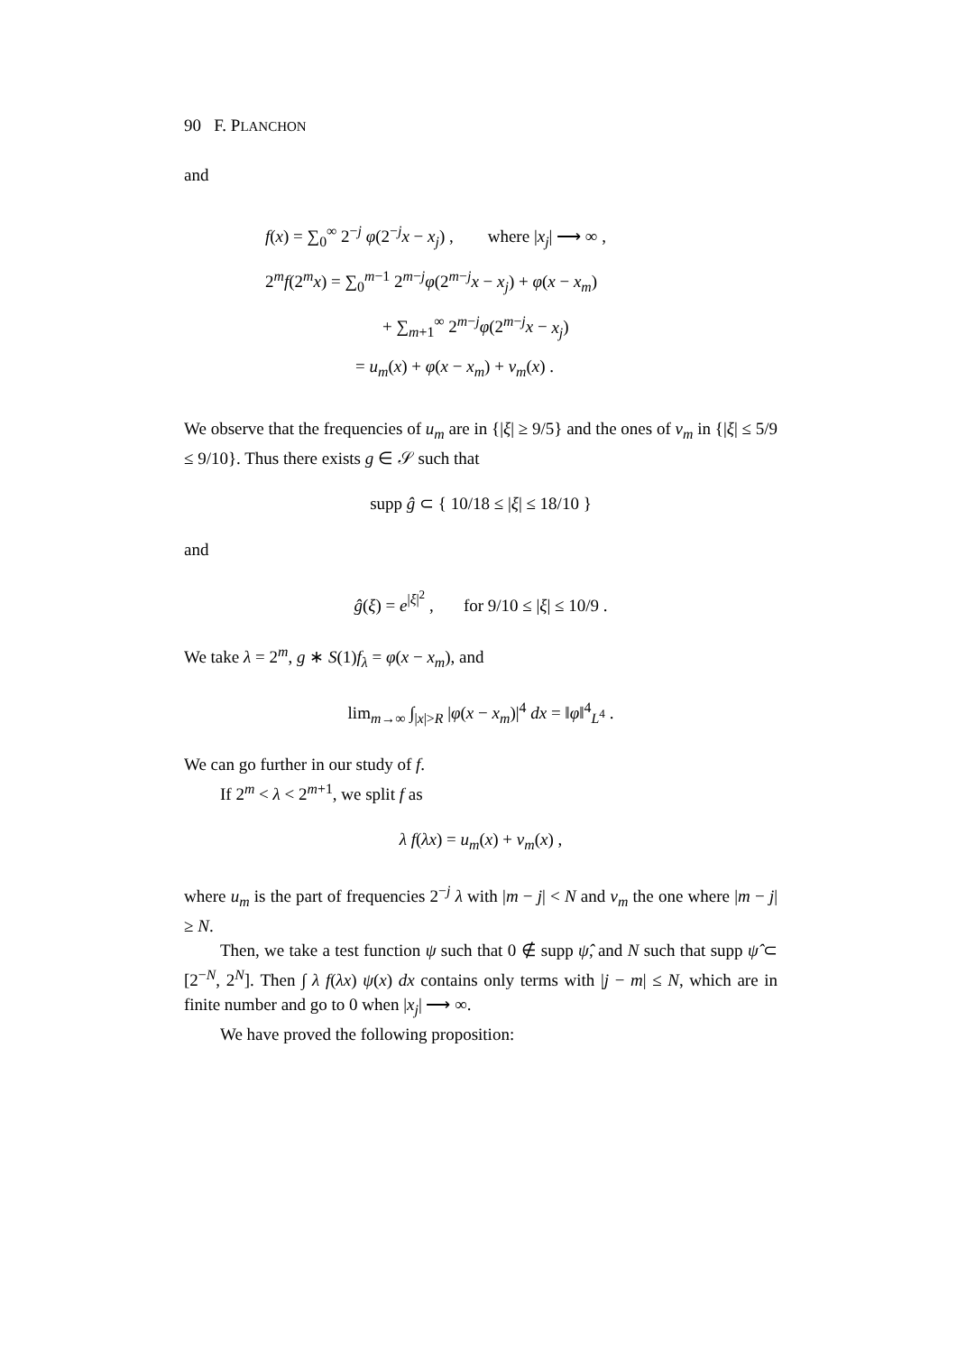90 F. PLANCHON
and
f(x) = ∑<sub>0</sub><sup>∞</sup> 2<sup>−j</sup> φ(2<sup>−j</sup>x − x<sub>j</sub>) , where |x<sub>j</sub>| ⟶ ∞ ,
2<sup>m</sup>f(2<sup>m</sup>x) = ∑<sub>0</sub><sup>m−1</sup> 2<sup>m−j</sup>φ(2<sup>m−j</sup>x − x<sub>j</sub>) + φ(x − x<sub>m</sub>)
+ ∑<sub>m+1</sub><sup>∞</sup> 2<sup>m−j</sup>φ(2<sup>m−j</sup>x − x<sub>j</sub>)
= u<sub>m</sub>(x) + φ(x − x<sub>m</sub>) + v<sub>m</sub>(x) .
We observe that the frequencies of u<sub>m</sub> are in {|ξ| ≥ 9/5} and the ones of v<sub>m</sub> in {|ξ| ≤ 5/9 ≤ 9/10}. Thus there exists g ∈ 𝒮 such that
supp ĝ ⊂ { 10/18 ≤ |ξ| ≤ 18/10 }
and
ĝ(ξ) = e<sup>|ξ|<sup>2</sup></sup> , for 9/10 ≤ |ξ| ≤ 10/9 .
We take λ = 2<sup>m</sup>, g ∗ S(1)f<sub>λ</sub> = φ(x − x<sub>m</sub>), and
lim<sub>m→∞</sub> ∫<sub>|x|>R</sub> |φ(x − x<sub>m</sub>)|<sup>4</sup> dx = ‖φ‖<sup>4</sup><sub>L<sup>4</sup></sub> .
We can go further in our study of f.
If 2<sup>m</sup> < λ < 2<sup>m+1</sup>, we split f as
λ f(λx) = u<sub>m</sub>(x) + v<sub>m</sub>(x) ,
where u<sub>m</sub> is the part of frequencies 2<sup>−j</sup> λ with |m − j| < N and v<sub>m</sub> the one where |m − j| ≥ N.
Then, we take a test function ψ such that 0 ∉ supp ψ̂, and N such that supp ψ̂ ⊂ [2<sup>−N</sup>, 2<sup>N</sup>]. Then ∫ λ f(λx) ψ(x) dx contains only terms with |j − m| ≤ N, which are in finite number and go to 0 when |x<sub>j</sub>| ⟶ ∞.
We have proved the following proposition: